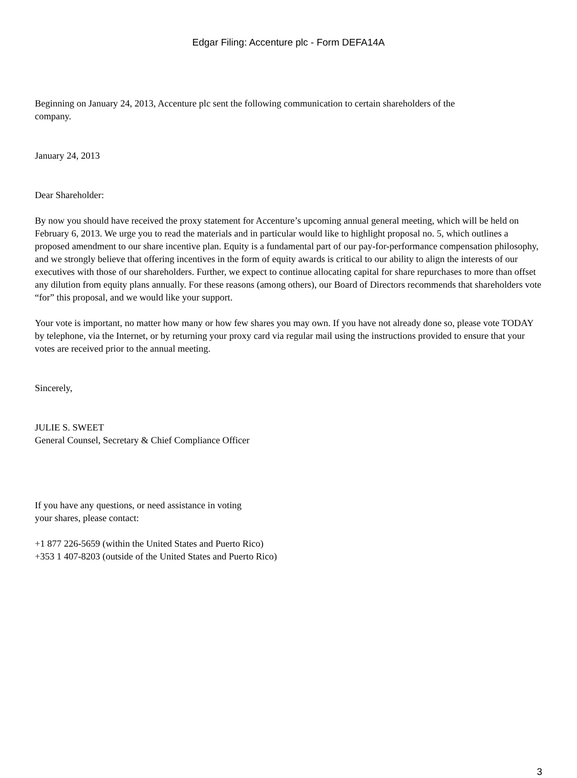Edgar Filing: Accenture plc - Form DEFA14A
Beginning on January 24, 2013, Accenture plc sent the following communication to certain shareholders of the
company.
January 24, 2013
Dear Shareholder:
By now you should have received the proxy statement for Accenture’s upcoming annual general meeting, which will be held on February 6, 2013. We urge you to read the materials and in particular would like to highlight proposal no. 5, which outlines a proposed amendment to our share incentive plan. Equity is a fundamental part of our pay-for-performance compensation philosophy, and we strongly believe that offering incentives in the form of equity awards is critical to our ability to align the interests of our executives with those of our shareholders. Further, we expect to continue allocating capital for share repurchases to more than offset any dilution from equity plans annually. For these reasons (among others), our Board of Directors recommends that shareholders vote “for” this proposal, and we would like your support.
Your vote is important, no matter how many or how few shares you may own. If you have not already done so, please vote TODAY by telephone, via the Internet, or by returning your proxy card via regular mail using the instructions provided to ensure that your votes are received prior to the annual meeting.
Sincerely,
JULIE S. SWEET
General Counsel, Secretary & Chief Compliance Officer
If you have any questions, or need assistance in voting
your shares, please contact:
+1 877 226-5659 (within the United States and Puerto Rico)
+353 1 407-8203 (outside of the United States and Puerto Rico)
3